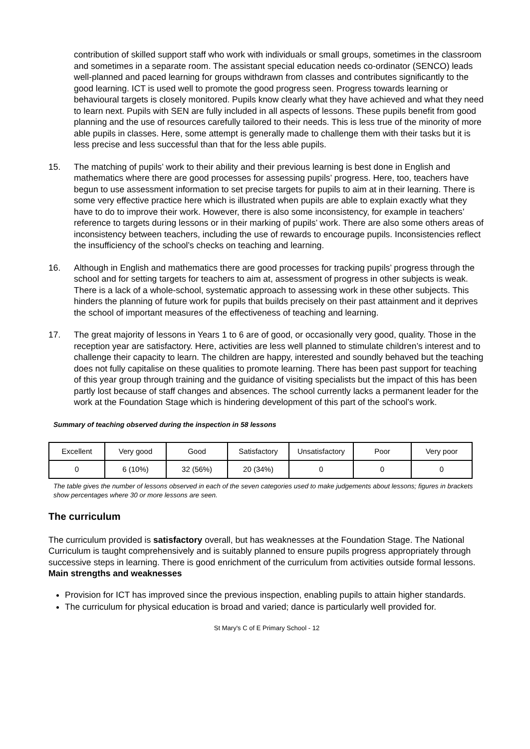contribution of skilled support staff who work with individuals or small groups, sometimes in the classroom and sometimes in a separate room. The assistant special education needs co-ordinator (SENCO) leads well-planned and paced learning for groups withdrawn from classes and contributes significantly to the good learning. ICT is used well to promote the good progress seen. Progress towards learning or behavioural targets is closely monitored. Pupils know clearly what they have achieved and what they need to learn next. Pupils with SEN are fully included in all aspects of lessons. These pupils benefit from good planning and the use of resources carefully tailored to their needs. This is less true of the minority of more able pupils in classes. Here, some attempt is generally made to challenge them with their tasks but it is less precise and less successful than that for the less able pupils.
15. The matching of pupils’ work to their ability and their previous learning is best done in English and mathematics where there are good processes for assessing pupils’ progress. Here, too, teachers have begun to use assessment information to set precise targets for pupils to aim at in their learning. There is some very effective practice here which is illustrated when pupils are able to explain exactly what they have to do to improve their work. However, there is also some inconsistency, for example in teachers’ reference to targets during lessons or in their marking of pupils’ work. There are also some others areas of inconsistency between teachers, including the use of rewards to encourage pupils. Inconsistencies reflect the insufficiency of the school’s checks on teaching and learning.
16. Although in English and mathematics there are good processes for tracking pupils’ progress through the school and for setting targets for teachers to aim at, assessment of progress in other subjects is weak. There is a lack of a whole-school, systematic approach to assessing work in these other subjects. This hinders the planning of future work for pupils that builds precisely on their past attainment and it deprives the school of important measures of the effectiveness of teaching and learning.
17. The great majority of lessons in Years 1 to 6 are of good, or occasionally very good, quality. Those in the reception year are satisfactory. Here, activities are less well planned to stimulate children’s interest and to challenge their capacity to learn. The children are happy, interested and soundly behaved but the teaching does not fully capitalise on these qualities to promote learning. There has been past support for teaching of this year group through training and the guidance of visiting specialists but the impact of this has been partly lost because of staff changes and absences. The school currently lacks a permanent leader for the work at the Foundation Stage which is hindering development of this part of the school’s work.
Summary of teaching observed during the inspection in 58 lessons
| Excellent | Very good | Good | Satisfactory | Unsatisfactory | Poor | Very poor |
| 0 | 6 (10%) | 32 (56%) | 20 (34%) | 0 | 0 | 0 |
The table gives the number of lessons observed in each of the seven categories used to make judgements about lessons; figures in brackets show percentages where 30 or more lessons are seen.
The curriculum
The curriculum provided is satisfactory overall, but has weaknesses at the Foundation Stage. The National Curriculum is taught comprehensively and is suitably planned to ensure pupils progress appropriately through successive steps in learning. There is good enrichment of the curriculum from activities outside formal lessons.
Main strengths and weaknesses
Provision for ICT has improved since the previous inspection, enabling pupils to attain higher standards.
The curriculum for physical education is broad and varied; dance is particularly well provided for.
St Mary's C of E Primary School - 12